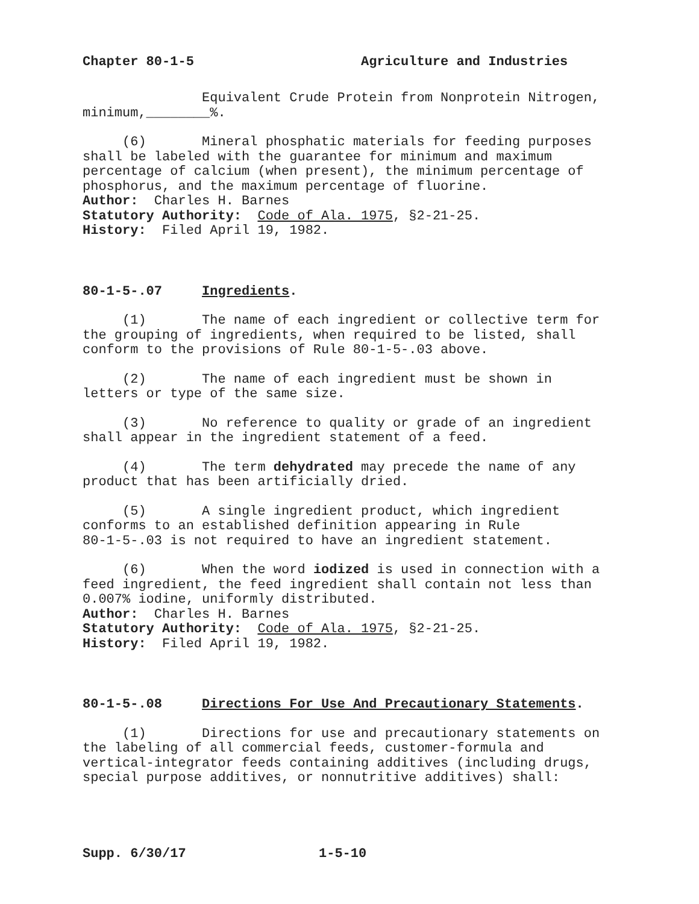Chapter 80-1-5 Agriculture and Industries
Equivalent Crude Protein from Nonprotein Nitrogen, minimum,________%.
(6) Mineral phosphatic materials for feeding purposes shall be labeled with the guarantee for minimum and maximum percentage of calcium (when present), the minimum percentage of phosphorus, and the maximum percentage of fluorine.
Author: Charles H. Barnes
Statutory Authority: Code of Ala. 1975, §2-21-25.
History: Filed April 19, 1982.
80-1-5-.07 Ingredients.
(1) The name of each ingredient or collective term for the grouping of ingredients, when required to be listed, shall conform to the provisions of Rule 80-1-5-.03 above.
(2) The name of each ingredient must be shown in letters or type of the same size.
(3) No reference to quality or grade of an ingredient shall appear in the ingredient statement of a feed.
(4) The term dehydrated may precede the name of any product that has been artificially dried.
(5) A single ingredient product, which ingredient conforms to an established definition appearing in Rule 80-1-5-.03 is not required to have an ingredient statement.
(6) When the word iodized is used in connection with a feed ingredient, the feed ingredient shall contain not less than 0.007% iodine, uniformly distributed.
Author: Charles H. Barnes
Statutory Authority: Code of Ala. 1975, §2-21-25.
History: Filed April 19, 1982.
80-1-5-.08 Directions For Use And Precautionary Statements.
(1) Directions for use and precautionary statements on the labeling of all commercial feeds, customer-formula and vertical-integrator feeds containing additives (including drugs, special purpose additives, or nonnutritive additives) shall:
Supp. 6/30/17 1-5-10